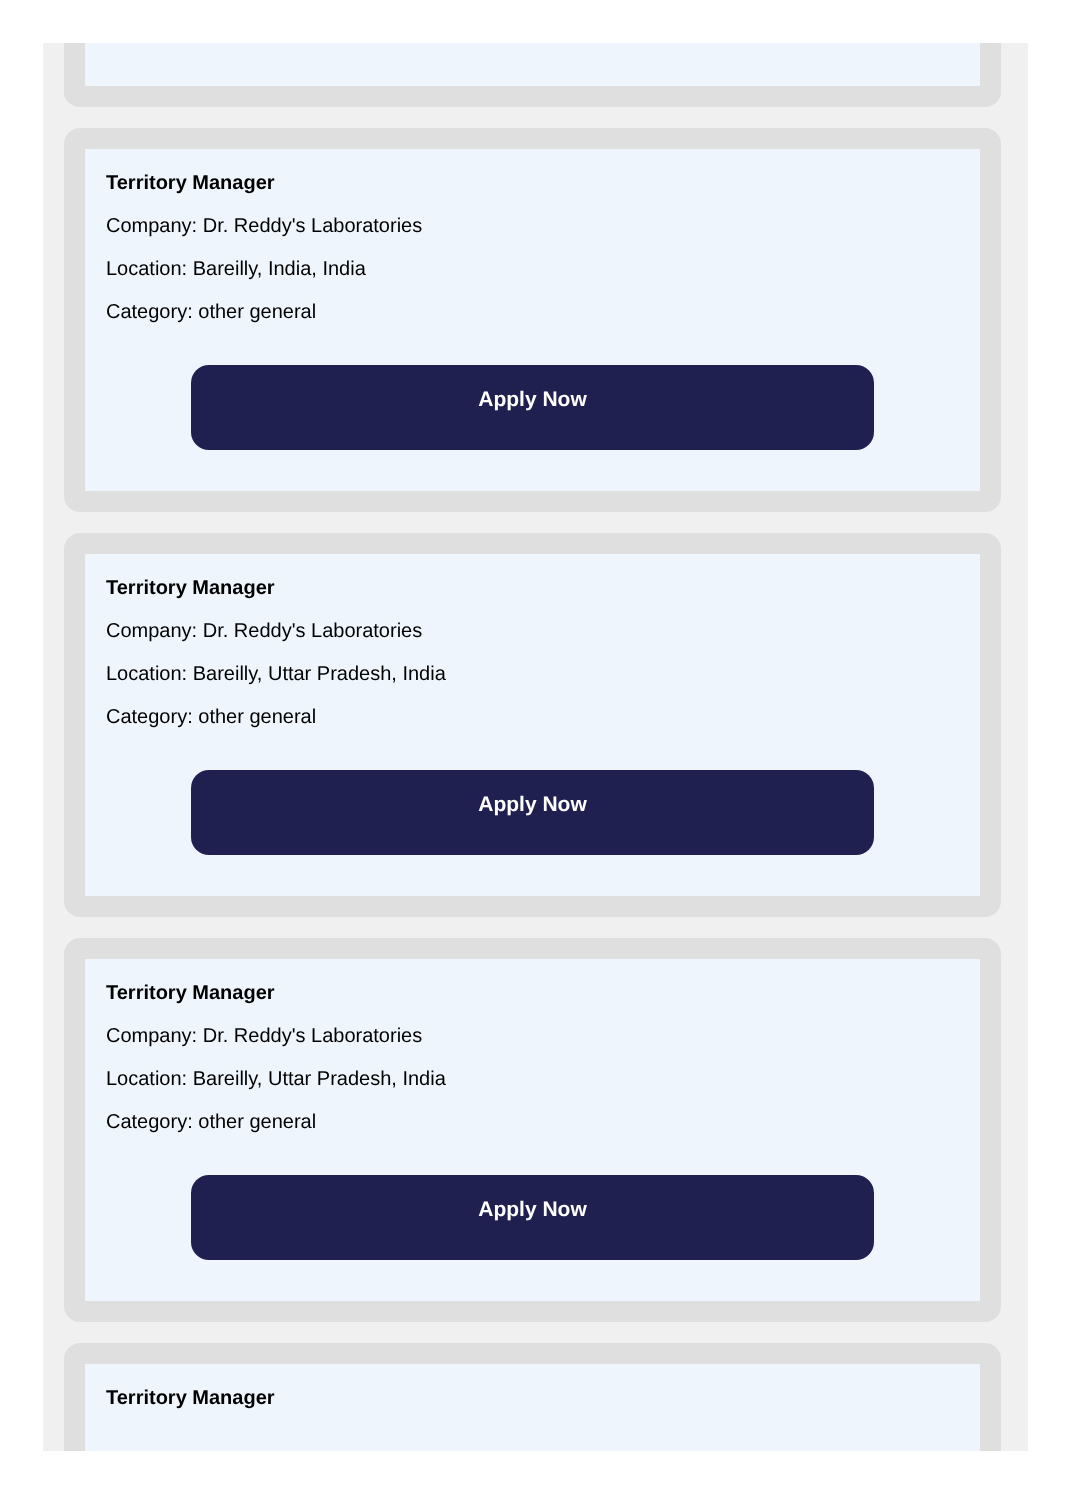Territory Manager
Company: Dr. Reddy's Laboratories
Location: Bareilly, India, India
Category: other general
Apply Now
Territory Manager
Company: Dr. Reddy's Laboratories
Location: Bareilly, Uttar Pradesh, India
Category: other general
Apply Now
Territory Manager
Company: Dr. Reddy's Laboratories
Location: Bareilly, Uttar Pradesh, India
Category: other general
Apply Now
Territory Manager